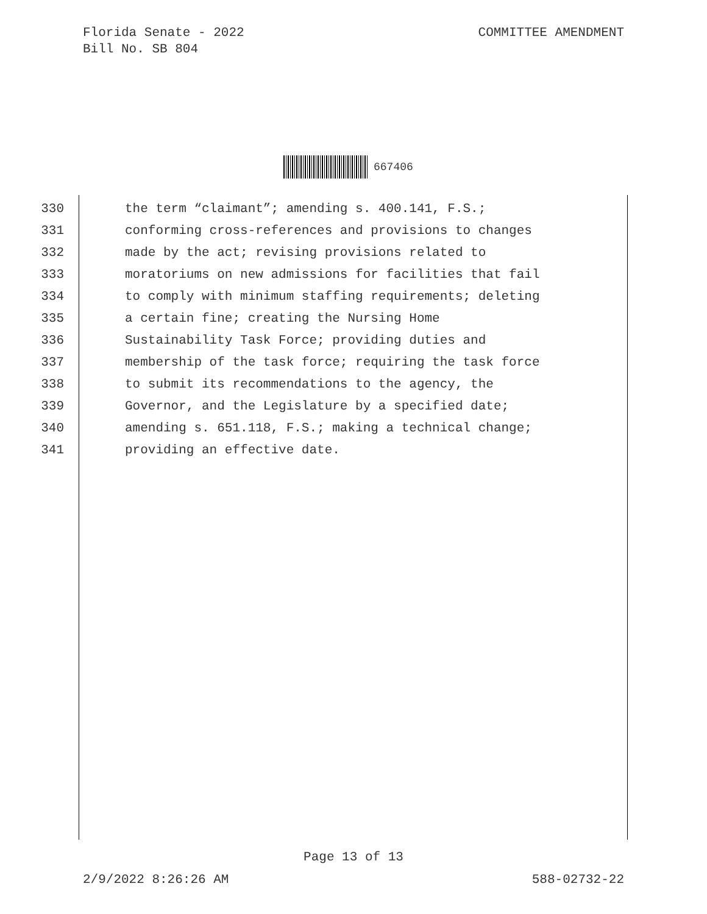Florida Senate - 2022
Bill No. SB 804
COMMITTEE AMENDMENT
667406
330 the term “claimant”; amending s. 400.141, F.S.;
331 conforming cross-references and provisions to changes
332 made by the act; revising provisions related to
333 moratoriums on new admissions for facilities that fail
334 to comply with minimum staffing requirements; deleting
335 a certain fine; creating the Nursing Home
336 Sustainability Task Force; providing duties and
337 membership of the task force; requiring the task force
338 to submit its recommendations to the agency, the
339 Governor, and the Legislature by a specified date;
340 amending s. 651.118, F.S.; making a technical change;
341 providing an effective date.
Page 13 of 13
2/9/2022 8:26:26 AM 588-02732-22